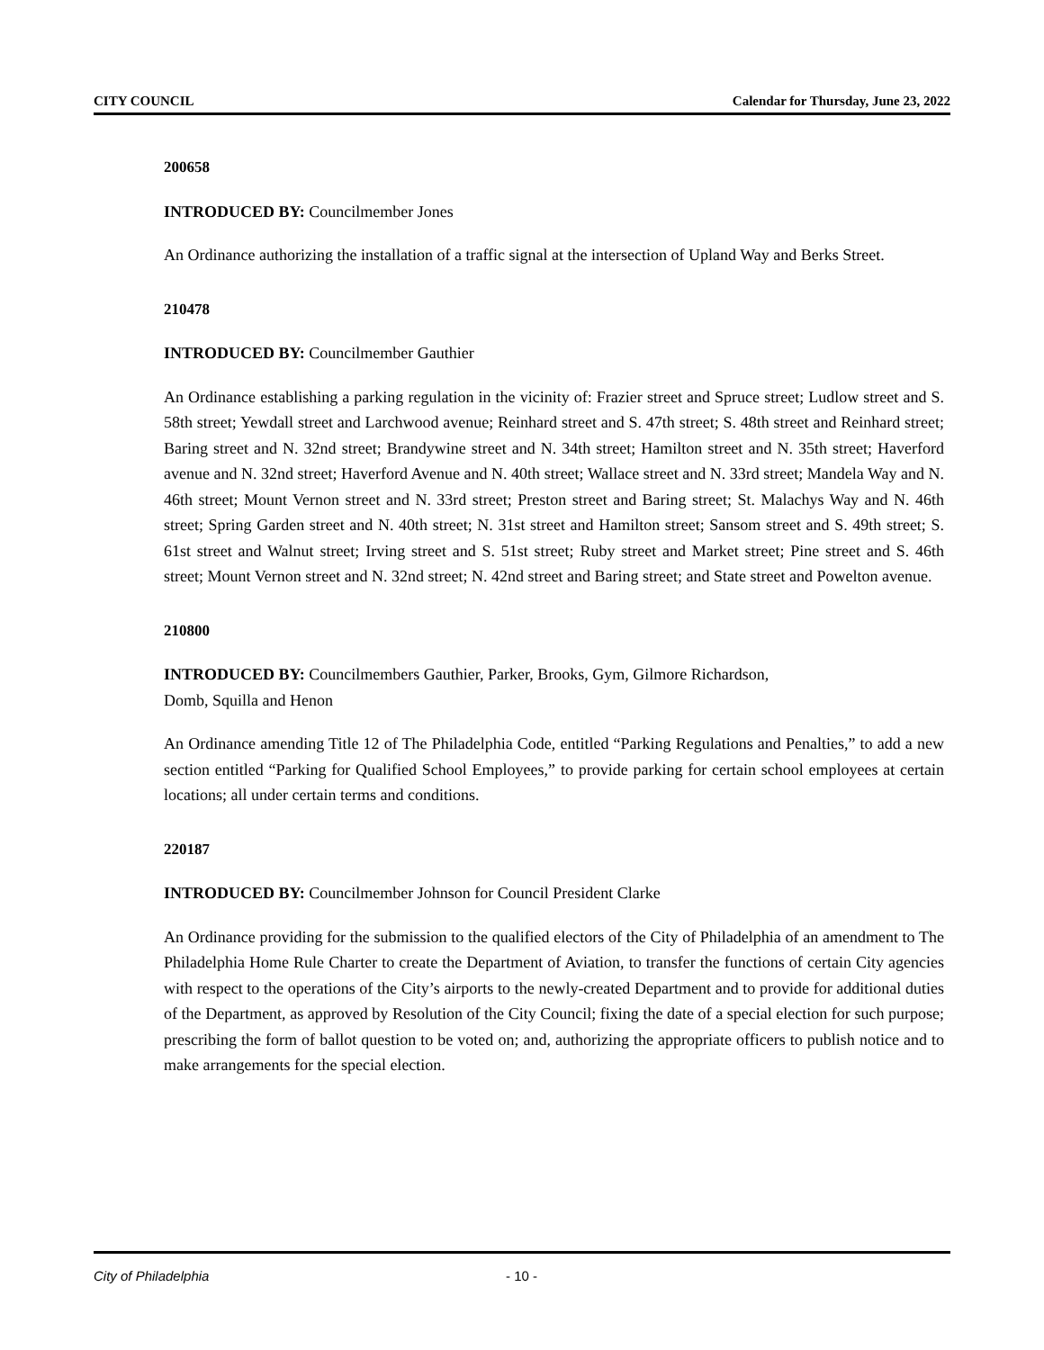CITY COUNCIL Calendar for Thursday, June 23, 2022
200658
INTRODUCED BY: Councilmember Jones
An Ordinance authorizing the installation of a traffic signal at the intersection of Upland Way and Berks Street.
210478
INTRODUCED BY: Councilmember Gauthier
An Ordinance establishing a parking regulation in the vicinity of: Frazier street and Spruce street; Ludlow street and S. 58th street; Yewdall street and Larchwood avenue; Reinhard street and S. 47th street; S. 48th street and Reinhard street; Baring street and N. 32nd street; Brandywine street and N. 34th street; Hamilton street and N. 35th street; Haverford avenue and N. 32nd street; Haverford Avenue and N. 40th street; Wallace street and N. 33rd street; Mandela Way and N. 46th street; Mount Vernon street and N. 33rd street; Preston street and Baring street; St. Malachys Way and N. 46th street; Spring Garden street and N. 40th street; N. 31st street and Hamilton street; Sansom street and S. 49th street; S. 61st street and Walnut street; Irving street and S. 51st street; Ruby street and Market street; Pine street and S. 46th street; Mount Vernon street and N. 32nd street; N. 42nd street and Baring street; and State street and Powelton avenue.
210800
INTRODUCED BY: Councilmembers Gauthier, Parker, Brooks, Gym, Gilmore Richardson,
Domb, Squilla and Henon
An Ordinance amending Title 12 of The Philadelphia Code, entitled “Parking Regulations and Penalties,” to add a new section entitled “Parking for Qualified School Employees,” to provide parking for certain school employees at certain locations; all under certain terms and conditions.
220187
INTRODUCED BY: Councilmember Johnson for Council President Clarke
An Ordinance providing for the submission to the qualified electors of the City of Philadelphia of an amendment to The Philadelphia Home Rule Charter to create the Department of Aviation, to transfer the functions of certain City agencies with respect to the operations of the City’s airports to the newly-created Department and to provide for additional duties of the Department, as approved by Resolution of the City Council; fixing the date of a special election for such purpose; prescribing the form of ballot question to be voted on; and, authorizing the appropriate officers to publish notice and to make arrangements for the special election.
City of Philadelphia - 10 -